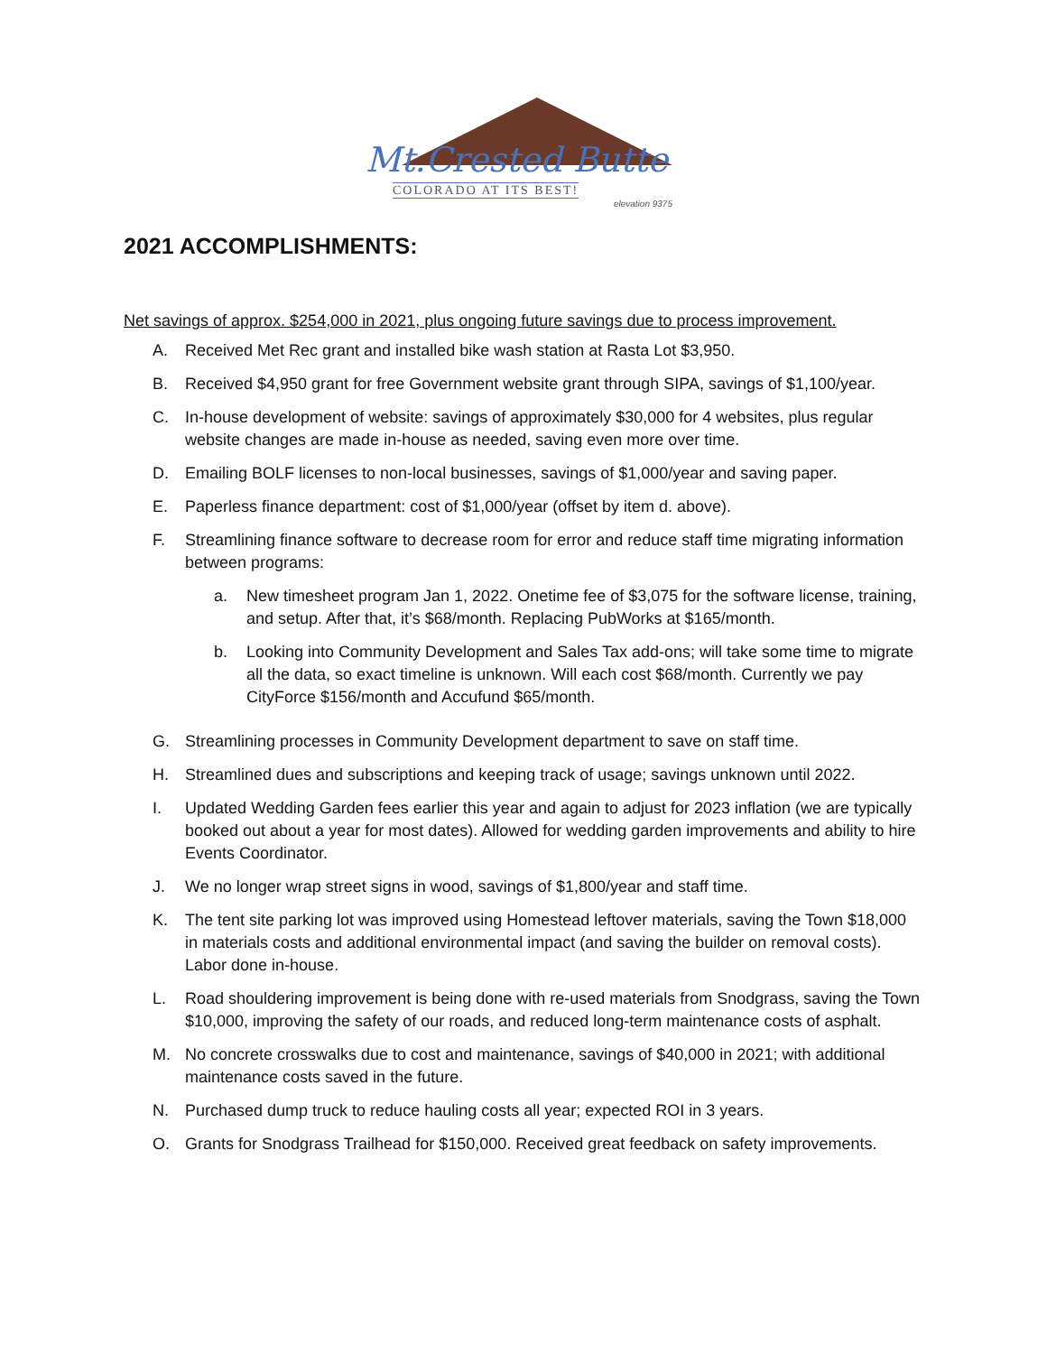Mt.Crested Butte
COLORADO AT ITS BEST!
elevation 9375
2021 ACCOMPLISHMENTS:
Net savings of approx. $254,000 in 2021, plus ongoing future savings due to process improvement.
A. Received Met Rec grant and installed bike wash station at Rasta Lot $3,950.
B. Received $4,950 grant for free Government website grant through SIPA, savings of $1,100/year.
C. In-house development of website: savings of approximately $30,000 for 4 websites, plus regular website changes are made in-house as needed, saving even more over time.
D. Emailing BOLF licenses to non-local businesses, savings of $1,000/year and saving paper.
E. Paperless finance department: cost of $1,000/year (offset by item d. above).
F. Streamlining finance software to decrease room for error and reduce staff time migrating information between programs:
a. New timesheet program Jan 1, 2022. Onetime fee of $3,075 for the software license, training, and setup. After that, it’s $68/month. Replacing PubWorks at $165/month.
b. Looking into Community Development and Sales Tax add-ons; will take some time to migrate all the data, so exact timeline is unknown. Will each cost $68/month. Currently we pay CityForce $156/month and Accufund $65/month.
G. Streamlining processes in Community Development department to save on staff time.
H. Streamlined dues and subscriptions and keeping track of usage; savings unknown until 2022.
I. Updated Wedding Garden fees earlier this year and again to adjust for 2023 inflation (we are typically booked out about a year for most dates). Allowed for wedding garden improvements and ability to hire Events Coordinator.
J. We no longer wrap street signs in wood, savings of $1,800/year and staff time.
K. The tent site parking lot was improved using Homestead leftover materials, saving the Town $18,000 in materials costs and additional environmental impact (and saving the builder on removal costs). Labor done in-house.
L. Road shouldering improvement is being done with re-used materials from Snodgrass, saving the Town $10,000, improving the safety of our roads, and reduced long-term maintenance costs of asphalt.
M. No concrete crosswalks due to cost and maintenance, savings of $40,000 in 2021; with additional maintenance costs saved in the future.
N. Purchased dump truck to reduce hauling costs all year; expected ROI in 3 years.
O. Grants for Snodgrass Trailhead for $150,000. Received great feedback on safety improvements.